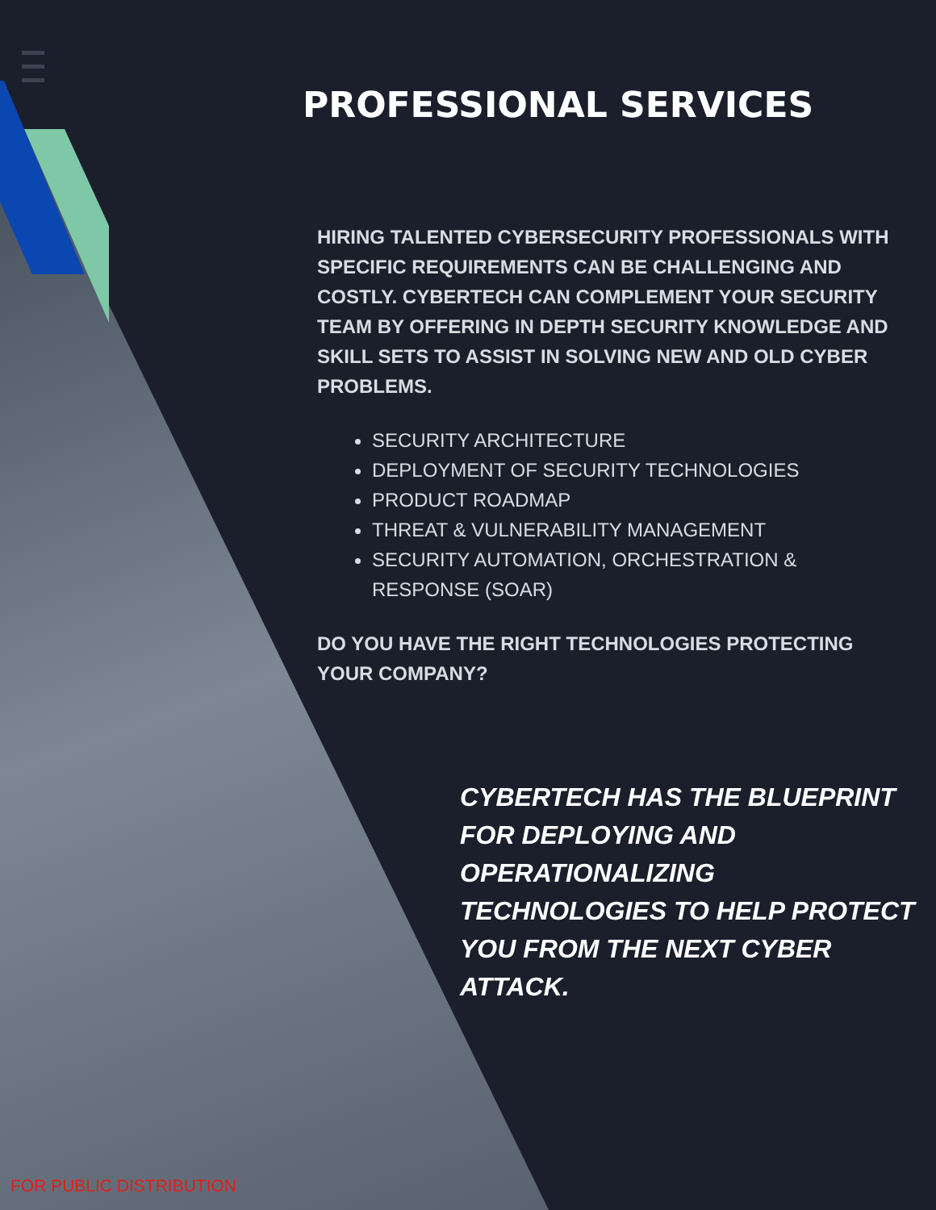PROFESSIONAL SERVICES
HIRING TALENTED CYBERSECURITY PROFESSIONALS WITH SPECIFIC REQUIREMENTS CAN BE CHALLENGING AND COSTLY. CYBERTECH CAN COMPLEMENT YOUR SECURITY TEAM BY OFFERING IN DEPTH SECURITY KNOWLEDGE AND SKILL SETS TO ASSIST IN SOLVING NEW AND OLD CYBER PROBLEMS.
SECURITY ARCHITECTURE
DEPLOYMENT OF SECURITY TECHNOLOGIES
PRODUCT ROADMAP
THREAT & VULNERABILITY MANAGEMENT
SECURITY AUTOMATION, ORCHESTRATION & RESPONSE (SOAR)
DO YOU HAVE THE RIGHT TECHNOLOGIES PROTECTING YOUR COMPANY?
CYBERTECH HAS THE BLUEPRINT FOR DEPLOYING AND OPERATIONALIZING TECHNOLOGIES TO HELP PROTECT YOU FROM THE NEXT CYBER ATTACK.
FOR PUBLIC DISTRIBUTION